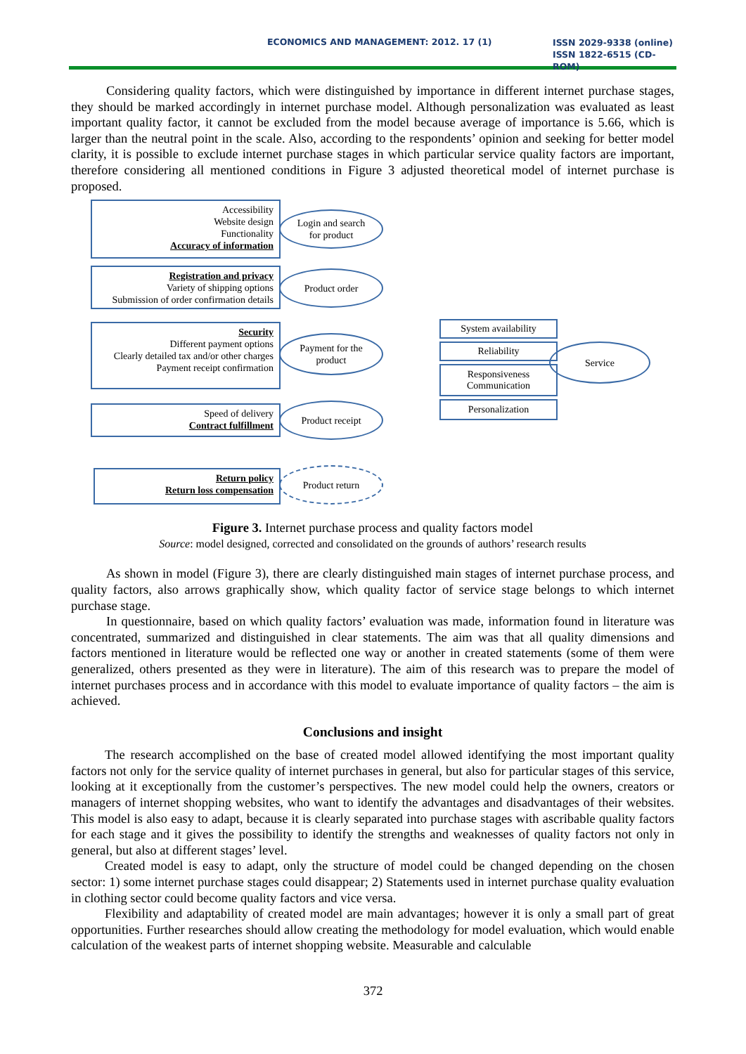ECONOMICS AND MANAGEMENT: 2012. 17 (1) ISSN 2029-9338 (online)
ISSN 1822-6515 (CD-ROM)
Considering quality factors, which were distinguished by importance in different internet purchase stages, they should be marked accordingly in internet purchase model. Although personalization was evaluated as least important quality factor, it cannot be excluded from the model because average of importance is 5.66, which is larger than the neutral point in the scale. Also, according to the respondents’ opinion and seeking for better model clarity, it is possible to exclude internet purchase stages in which particular service quality factors are important, therefore considering all mentioned conditions in Figure 3 adjusted theoretical model of internet purchase is proposed.
Accessibility
Website design
Functionality
Accuracy of information
Login and search
for product
Registration and privacy
Variety of shipping options
Submission of order confirmation details
Product order
Security
Different payment options
Clearly detailed tax and/or other charges
Payment receipt confirmation
Payment for the
product
Speed of delivery
Contract fulfillment
Product receipt
Return policy
Return loss compensation
Product return
System availability
Reliability
Responsiveness
Communication
Personalization
Service
Figure 3. Internet purchase process and quality factors model
Source: model designed, corrected and consolidated on the grounds of authors’ research results
As shown in model (Figure 3), there are clearly distinguished main stages of internet purchase process, and quality factors, also arrows graphically show, which quality factor of service stage belongs to which internet purchase stage.
In questionnaire, based on which quality factors’ evaluation was made, information found in literature was concentrated, summarized and distinguished in clear statements. The aim was that all quality dimensions and factors mentioned in literature would be reflected one way or another in created statements (some of them were generalized, others presented as they were in literature). The aim of this research was to prepare the model of internet purchases process and in accordance with this model to evaluate importance of quality factors – the aim is achieved.
Conclusions and insight
The research accomplished on the base of created model allowed identifying the most important quality factors not only for the service quality of internet purchases in general, but also for particular stages of this service, looking at it exceptionally from the customer’s perspectives. The new model could help the owners, creators or managers of internet shopping websites, who want to identify the advantages and disadvantages of their websites. This model is also easy to adapt, because it is clearly separated into purchase stages with ascribable quality factors for each stage and it gives the possibility to identify the strengths and weaknesses of quality factors not only in general, but also at different stages’ level.
Created model is easy to adapt, only the structure of model could be changed depending on the chosen sector: 1) some internet purchase stages could disappear; 2) Statements used in internet purchase quality evaluation in clothing sector could become quality factors and vice versa.
Flexibility and adaptability of created model are main advantages; however it is only a small part of great opportunities. Further researches should allow creating the methodology for model evaluation, which would enable calculation of the weakest parts of internet shopping website. Measurable and calculable
372